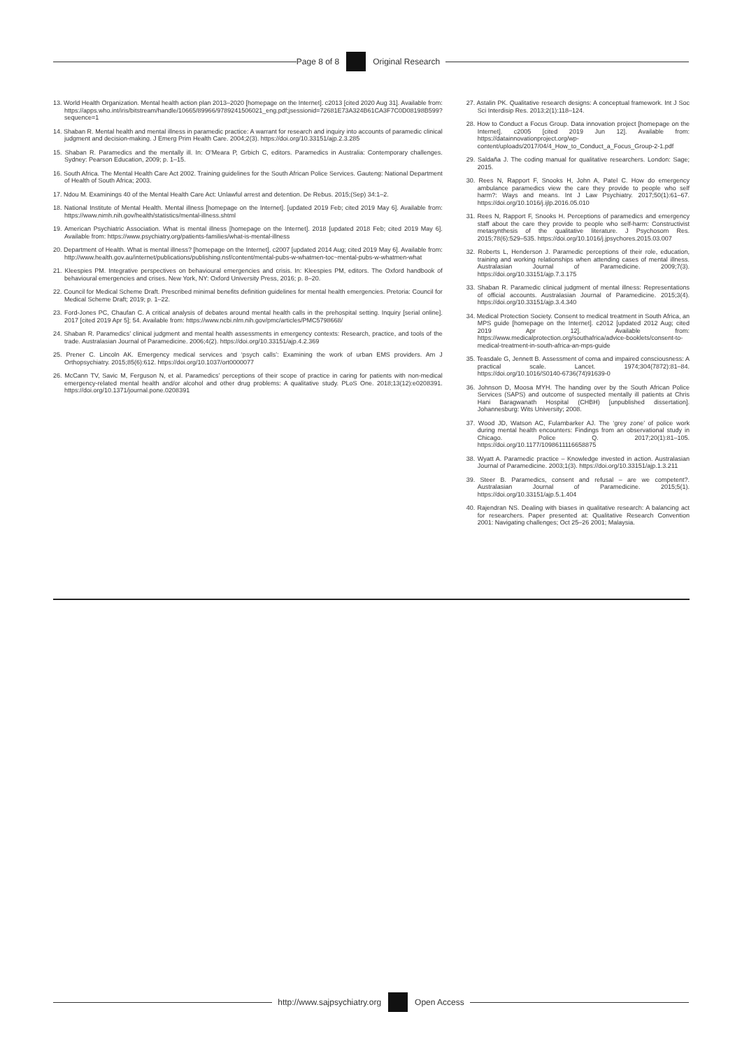Page 8 of 8 Original Research
13. World Health Organization. Mental health action plan 2013–2020 [homepage on the Internet]. c2013 [cited 2020 Aug 31]. Available from: https://apps.who.int/iris/bitstream/handle/10665/89966/9789241506021_eng.pdf;jsessionid=72681E73A324B61CA3F7C0D08198B599?sequence=1
14. Shaban R. Mental health and mental illness in paramedic practice: A warrant for research and inquiry into accounts of paramedic clinical judgment and decision-making. J Emerg Prim Health Care. 2004;2(3). https://doi.org/10.33151/ajp.2.3.285
15. Shaban R. Paramedics and the mentally ill. In: O’Meara P, Grbich C, editors. Paramedics in Australia: Contemporary challenges. Sydney: Pearson Education, 2009; p. 1–15.
16. South Africa. The Mental Health Care Act 2002. Training guidelines for the South African Police Services. Gauteng: National Department of Health of South Africa; 2003.
17. Ndou M. Examinings 40 of the Mental Health Care Act: Unlawful arrest and detention. De Rebus. 2015;(Sep) 34:1–2.
18. National Institute of Mental Health. Mental illness [homepage on the Internet]. [updated 2019 Feb; cited 2019 May 6]. Available from: https://www.nimh.nih.gov/health/statistics/mental-illness.shtml
19. American Psychiatric Association. What is mental illness [homepage on the Internet]. 2018 [updated 2018 Feb; cited 2019 May 6]. Available from: https://www.psychiatry.org/patients-families/what-is-mental-illness
20. Department of Health. What is mental illness? [homepage on the Internet]. c2007 [updated 2014 Aug; cited 2019 May 6]. Available from: http://www.health.gov.au/internet/publications/publishing.nsf/content/mental-pubs-w-whatmen-toc~mental-pubs-w-whatmen-what
21. Kleespies PM. Integrative perspectives on behavioural emergencies and crisis. In: Kleespies PM, editors. The Oxford handbook of behavioural emergencies and crises. New York, NY: Oxford University Press, 2016; p. 8–20.
22. Council for Medical Scheme Draft. Prescribed minimal benefits definition guidelines for mental health emergencies. Pretoria: Council for Medical Scheme Draft; 2019; p. 1–22.
23. Ford-Jones PC, Chaufan C. A critical analysis of debates around mental health calls in the prehospital setting. Inquiry [serial online]. 2017 [cited 2019 Apr 5]; 54. Available from: https://www.ncbi.nlm.nih.gov/pmc/articles/PMC5798668/
24. Shaban R. Paramedics’ clinical judgment and mental health assessments in emergency contexts: Research, practice, and tools of the trade. Australasian Journal of Paramedicine. 2006;4(2). https://doi.org/10.33151/ajp.4.2.369
25. Prener C. Lincoln AK. Emergency medical services and ‘psych calls’: Examining the work of urban EMS providers. Am J Orthopsychiatry. 2015;85(6):612. https://doi.org/10.1037/ort0000077
26. McCann TV, Savic M, Ferguson N, et al. Paramedics’ perceptions of their scope of practice in caring for patients with non-medical emergency-related mental health and/or alcohol and other drug problems: A qualitative study. PLoS One. 2018;13(12):e0208391. https://doi.org/10.1371/journal.pone.0208391
27. Astalin PK. Qualitative research designs: A conceptual framework. Int J Soc Sci Interdisip Res. 2013;2(1):118–124.
28. How to Conduct a Focus Group. Data innovation project [homepage on the Internet]. c2005 [cited 2019 Jun 12]. Available from: https://datainnovationproject.org/wp-content/uploads/2017/04/4_How_to_Conduct_a_Focus_Group-2-1.pdf
29. Saldaña J. The coding manual for qualitative researchers. London: Sage; 2015.
30. Rees N, Rapport F, Snooks H, John A, Patel C. How do emergency ambulance paramedics view the care they provide to people who self harm?: Ways and means. Int J Law Psychiatry. 2017;50(1):61–67. https://doi.org/10.1016/j.ijlp.2016.05.010
31. Rees N, Rapport F, Snooks H. Perceptions of paramedics and emergency staff about the care they provide to people who self-harm: Constructivist metasynthesis of the qualitative literature. J Psychosom Res. 2015;78(6):529–535. https://doi.org/10.1016/j.jpsychores.2015.03.007
32. Roberts L, Henderson J. Paramedic perceptions of their role, education, training and working relationships when attending cases of mental illness. Australasian Journal of Paramedicine. 2009;7(3). https://doi.org/10.33151/ajp.7.3.175
33. Shaban R. Paramedic clinical judgment of mental illness: Representations of official accounts. Australasian Journal of Paramedicine. 2015;3(4). https://doi.org/10.33151/ajp.3.4.340
34. Medical Protection Society. Consent to medical treatment in South Africa, an MPS guide [homepage on the Internet]. c2012 [updated 2012 Aug; cited 2019 Apr 12]. Available from: https://www.medicalprotection.org/southafrica/advice-booklets/consent-to-medical-treatment-in-south-africa-an-mps-guide
35. Teasdale G, Jennett B. Assessment of coma and impaired consciousness: A practical scale. Lancet. 1974;304(7872):81–84. https://doi.org/10.1016/S0140-6736(74)91639-0
36. Johnson D, Moosa MYH. The handing over by the South African Police Services (SAPS) and outcome of suspected mentally ill patients at Chris Hani Baragwanath Hospital (CHBH) [unpublished dissertation]. Johannesburg: Wits University; 2008.
37. Wood JD, Watson AC, Fulambarker AJ. The ‘grey zone’ of police work during mental health encounters: Findings from an observational study in Chicago. Police Q. 2017;20(1):81–105. https://doi.org/10.1177/1098611116658875
38. Wyatt A. Paramedic practice – Knowledge invested in action. Australasian Journal of Paramedicine. 2003;1(3). https://doi.org/10.33151/ajp.1.3.211
39. Steer B. Paramedics, consent and refusal – are we competent?. Australasian Journal of Paramedicine. 2015;5(1). https://doi.org/10.33151/ajp.5.1.404
40. Rajendran NS. Dealing with biases in qualitative research: A balancing act for researchers. Paper presented at: Qualitative Research Convention 2001: Navigating challenges; Oct 25–26 2001; Malaysia.
http://www.sajpsychiatry.org Open Access